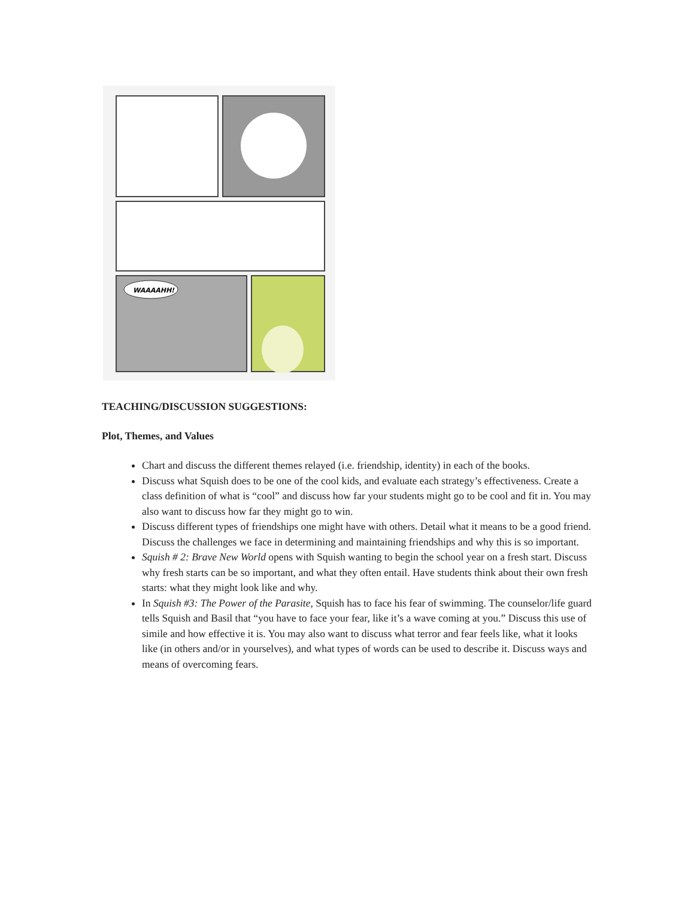WAAAAHH!
TEACHING/DISCUSSION SUGGESTIONS:
Plot, Themes, and Values
Chart and discuss the different themes relayed (i.e. friendship, identity) in each of the books.
Discuss what Squish does to be one of the cool kids, and evaluate each strategy’s effectiveness. Create a class definition of what is “cool” and discuss how far your students might go to be cool and fit in. You may also want to discuss how far they might go to win.
Discuss different types of friendships one might have with others. Detail what it means to be a good friend. Discuss the challenges we face in determining and maintaining friendships and why this is so important.
Squish # 2: Brave New World opens with Squish wanting to begin the school year on a fresh start. Discuss why fresh starts can be so important, and what they often entail. Have students think about their own fresh starts: what they might look like and why.
In Squish #3: The Power of the Parasite, Squish has to face his fear of swimming. The counselor/life guard tells Squish and Basil that “you have to face your fear, like it’s a wave coming at you.” Discuss this use of simile and how effective it is. You may also want to discuss what terror and fear feels like, what it looks like (in others and/or in yourselves), and what types of words can be used to describe it. Discuss ways and means of overcoming fears.